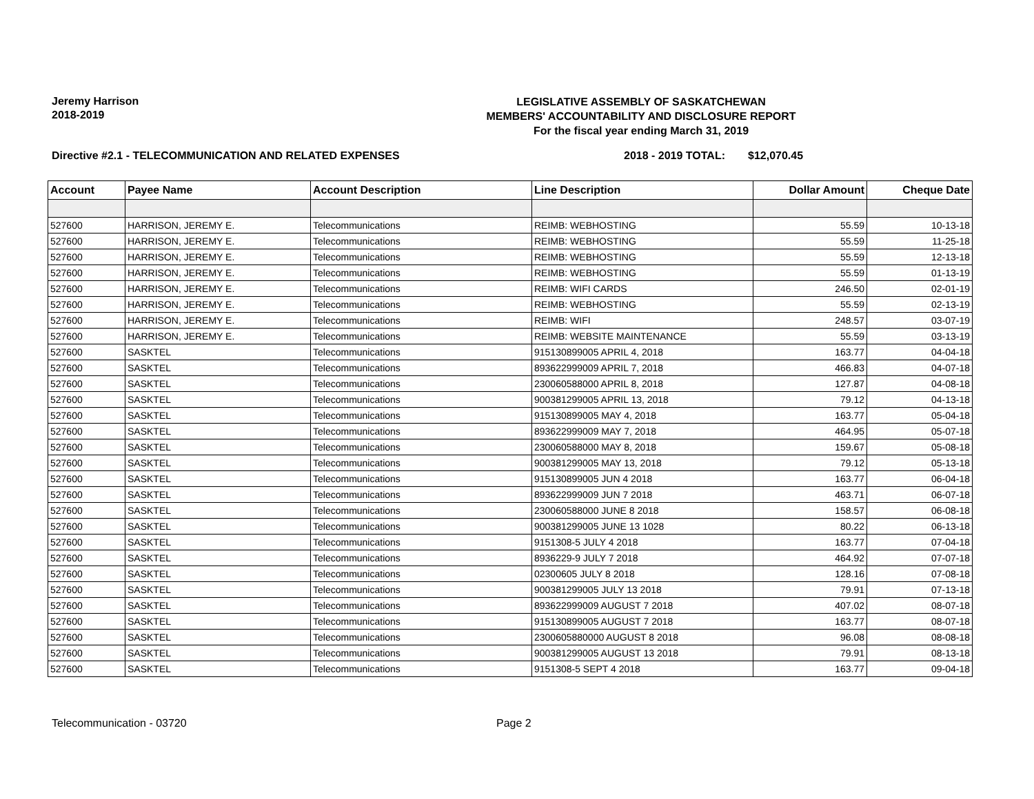Jeremy Harrison
2018-2019
LEGISLATIVE ASSEMBLY OF SASKATCHEWAN
MEMBERS' ACCOUNTABILITY AND DISCLOSURE REPORT
For the fiscal year ending March 31, 2019
Directive #2.1 - TELECOMMUNICATION AND RELATED EXPENSES 2018 - 2019 TOTAL: $12,070.45
| Account | Payee Name | Account Description | Line Description | Dollar Amount | Cheque Date |
| --- | --- | --- | --- | --- | --- |
| 527600 | HARRISON, JEREMY E. | Telecommunications | REIMB: WEBHOSTING | 55.59 | 10-13-18 |
| 527600 | HARRISON, JEREMY E. | Telecommunications | REIMB: WEBHOSTING | 55.59 | 11-25-18 |
| 527600 | HARRISON, JEREMY E. | Telecommunications | REIMB: WEBHOSTING | 55.59 | 12-13-18 |
| 527600 | HARRISON, JEREMY E. | Telecommunications | REIMB: WEBHOSTING | 55.59 | 01-13-19 |
| 527600 | HARRISON, JEREMY E. | Telecommunications | REIMB: WIFI CARDS | 246.50 | 02-01-19 |
| 527600 | HARRISON, JEREMY E. | Telecommunications | REIMB: WEBHOSTING | 55.59 | 02-13-19 |
| 527600 | HARRISON, JEREMY E. | Telecommunications | REIMB: WIFI | 248.57 | 03-07-19 |
| 527600 | HARRISON, JEREMY E. | Telecommunications | REIMB: WEBSITE MAINTENANCE | 55.59 | 03-13-19 |
| 527600 | SASKTEL | Telecommunications | 915130899005 APRIL 4, 2018 | 163.77 | 04-04-18 |
| 527600 | SASKTEL | Telecommunications | 893622999009 APRIL 7, 2018 | 466.83 | 04-07-18 |
| 527600 | SASKTEL | Telecommunications | 230060588000 APRIL 8, 2018 | 127.87 | 04-08-18 |
| 527600 | SASKTEL | Telecommunications | 900381299005 APRIL 13, 2018 | 79.12 | 04-13-18 |
| 527600 | SASKTEL | Telecommunications | 915130899005 MAY 4, 2018 | 163.77 | 05-04-18 |
| 527600 | SASKTEL | Telecommunications | 893622999009 MAY 7, 2018 | 464.95 | 05-07-18 |
| 527600 | SASKTEL | Telecommunications | 230060588000 MAY 8, 2018 | 159.67 | 05-08-18 |
| 527600 | SASKTEL | Telecommunications | 900381299005 MAY 13, 2018 | 79.12 | 05-13-18 |
| 527600 | SASKTEL | Telecommunications | 915130899005 JUN 4 2018 | 163.77 | 06-04-18 |
| 527600 | SASKTEL | Telecommunications | 893622999009 JUN 7 2018 | 463.71 | 06-07-18 |
| 527600 | SASKTEL | Telecommunications | 230060588000 JUNE 8 2018 | 158.57 | 06-08-18 |
| 527600 | SASKTEL | Telecommunications | 900381299005 JUNE 13 1028 | 80.22 | 06-13-18 |
| 527600 | SASKTEL | Telecommunications | 9151308-5 JULY 4 2018 | 163.77 | 07-04-18 |
| 527600 | SASKTEL | Telecommunications | 8936229-9 JULY 7 2018 | 464.92 | 07-07-18 |
| 527600 | SASKTEL | Telecommunications | 02300605 JULY 8 2018 | 128.16 | 07-08-18 |
| 527600 | SASKTEL | Telecommunications | 900381299005 JULY 13 2018 | 79.91 | 07-13-18 |
| 527600 | SASKTEL | Telecommunications | 893622999009 AUGUST 7 2018 | 407.02 | 08-07-18 |
| 527600 | SASKTEL | Telecommunications | 915130899005 AUGUST 7 2018 | 163.77 | 08-07-18 |
| 527600 | SASKTEL | Telecommunications | 2300605880000 AUGUST 8 2018 | 96.08 | 08-08-18 |
| 527600 | SASKTEL | Telecommunications | 900381299005 AUGUST 13 2018 | 79.91 | 08-13-18 |
| 527600 | SASKTEL | Telecommunications | 9151308-5 SEPT 4 2018 | 163.77 | 09-04-18 |
Telecommunication - 03720 Page 2